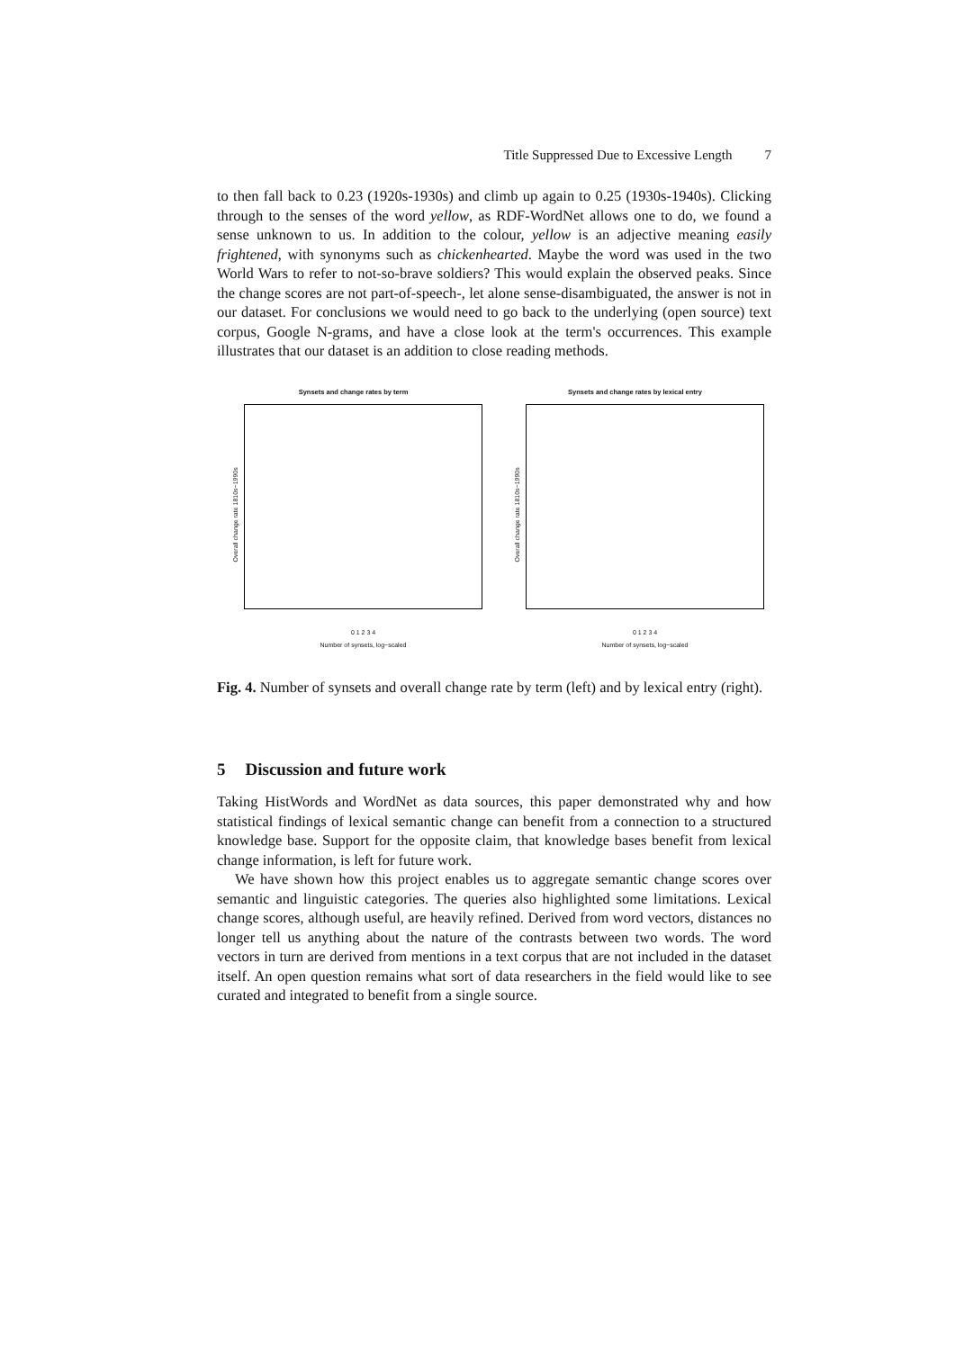Title Suppressed Due to Excessive Length 7
to then fall back to 0.23 (1920s-1930s) and climb up again to 0.25 (1930s-1940s). Clicking through to the senses of the word yellow, as RDF-WordNet allows one to do, we found a sense unknown to us. In addition to the colour, yellow is an adjective meaning easily frightened, with synonyms such as chickenhearted. Maybe the word was used in the two World Wars to refer to not-so-brave soldiers? This would explain the observed peaks. Since the change scores are not part-of-speech-, let alone sense-disambiguated, the answer is not in our dataset. For conclusions we would need to go back to the underlying (open source) text corpus, Google N-grams, and have a close look at the term's occurrences. This example illustrates that our dataset is an addition to close reading methods.
Synsets and change rates by term
Overall change rate 1810s−1990s
0 1 2 3 4
Number of synsets, log−scaled
Synsets and change rates by lexical entry
Overall change rate 1810s−1990s
0 1 2 3 4
Number of synsets, log−scaled
Fig. 4. Number of synsets and overall change rate by term (left) and by lexical entry (right).
5 Discussion and future work
Taking HistWords and WordNet as data sources, this paper demonstrated why and how statistical findings of lexical semantic change can benefit from a connection to a structured knowledge base. Support for the opposite claim, that knowledge bases benefit from lexical change information, is left for future work.
We have shown how this project enables us to aggregate semantic change scores over semantic and linguistic categories. The queries also highlighted some limitations. Lexical change scores, although useful, are heavily refined. Derived from word vectors, distances no longer tell us anything about the nature of the contrasts between two words. The word vectors in turn are derived from mentions in a text corpus that are not included in the dataset itself. An open question remains what sort of data researchers in the field would like to see curated and integrated to benefit from a single source.